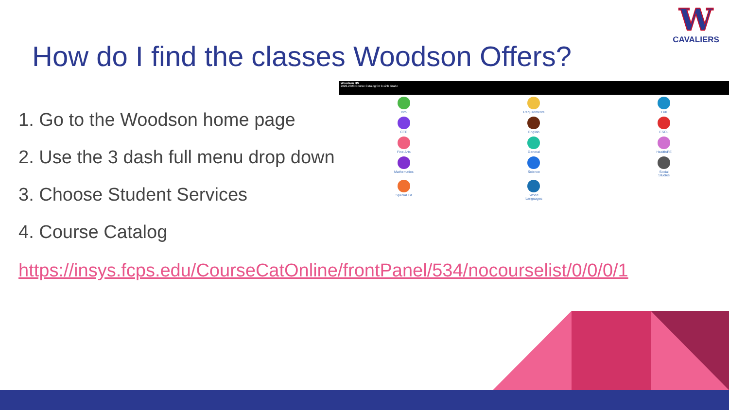How do I find the classes Woodson Offers?
W
CAVALIERS
1. Go to the Woodson home page
2. Use the 3 dash full menu drop down
3. Choose Student Services
4. Course Catalog
Woodson HS
2022-2023 Course Catalog for 9-12th Grade
Info
Requirements
Full
CTE
English
ESOL
Fine Arts
General
Health/PE
Mathematics
Science
Social
Studies
Special Ed
World
Languages
https://insys.fcps.edu/CourseCatOnline/frontPanel/534/nocourselist/0/0/0/1